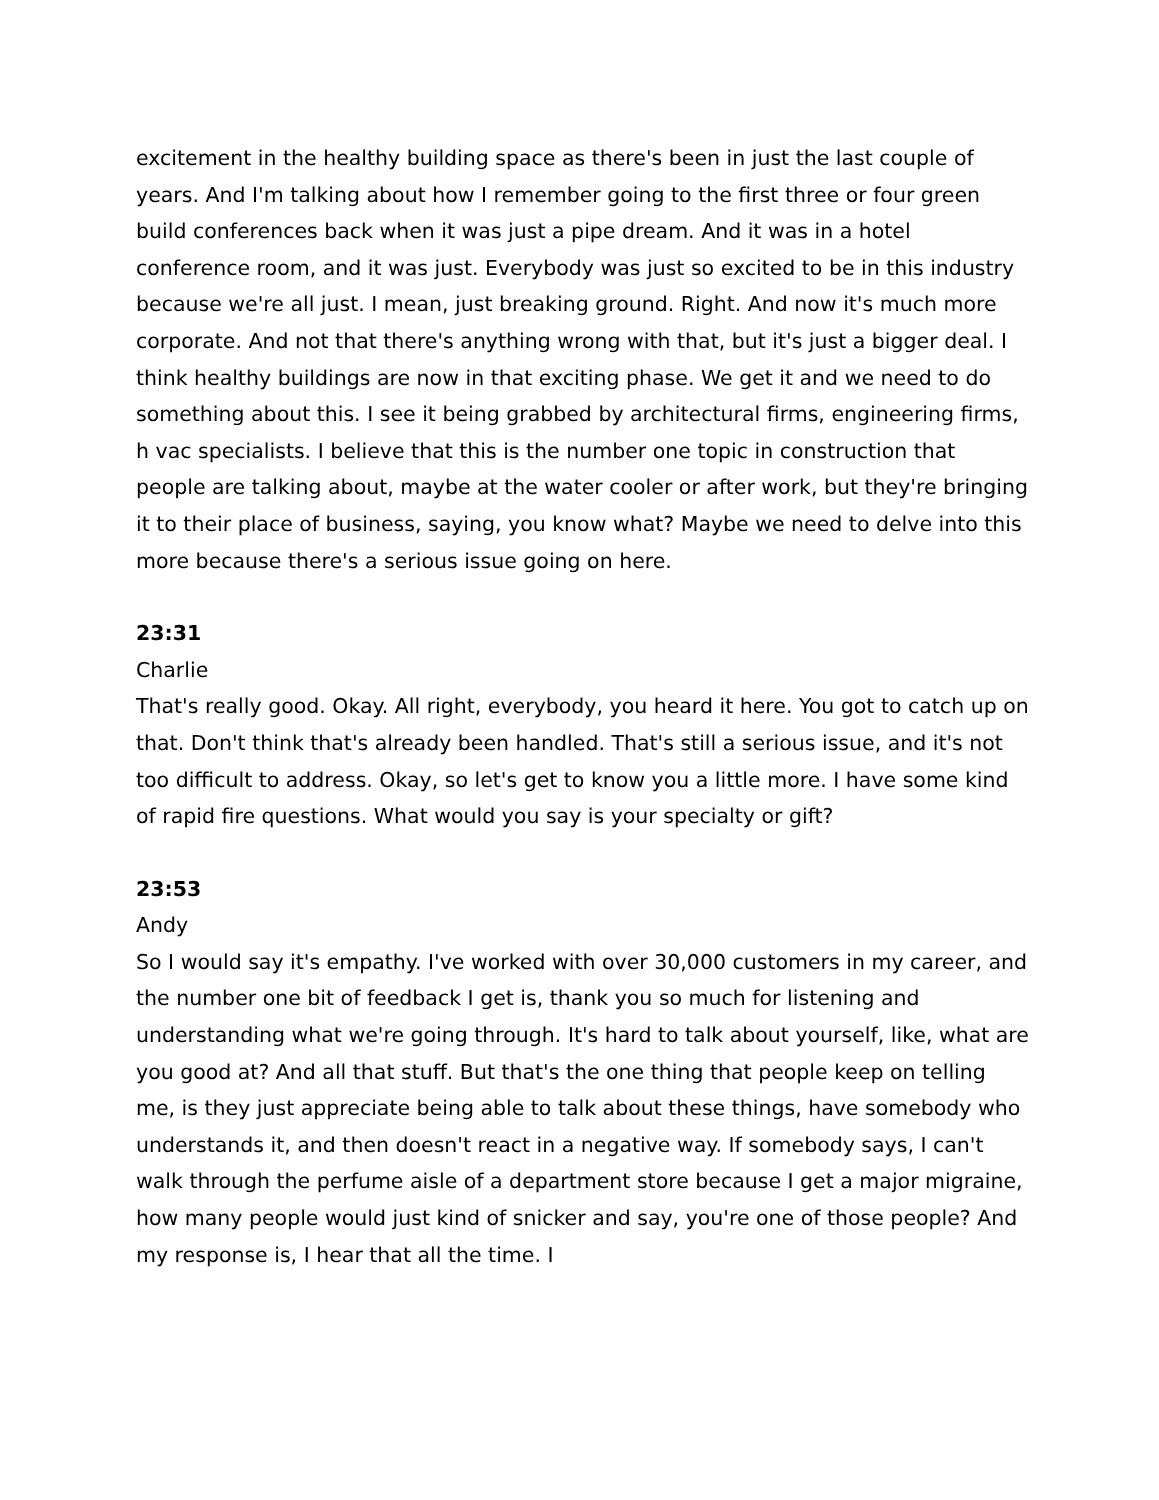excitement in the healthy building space as there's been in just the last couple of years. And I'm talking about how I remember going to the first three or four green build conferences back when it was just a pipe dream. And it was in a hotel conference room, and it was just. Everybody was just so excited to be in this industry because we're all just. I mean, just breaking ground. Right. And now it's much more corporate. And not that there's anything wrong with that, but it's just a bigger deal. I think healthy buildings are now in that exciting phase. We get it and we need to do something about this. I see it being grabbed by architectural firms, engineering firms, h vac specialists. I believe that this is the number one topic in construction that people are talking about, maybe at the water cooler or after work, but they're bringing it to their place of business, saying, you know what? Maybe we need to delve into this more because there's a serious issue going on here.
23:31
Charlie
That's really good. Okay. All right, everybody, you heard it here. You got to catch up on that. Don't think that's already been handled. That's still a serious issue, and it's not too difficult to address. Okay, so let's get to know you a little more. I have some kind of rapid fire questions. What would you say is your specialty or gift?
23:53
Andy
So I would say it's empathy. I've worked with over 30,000 customers in my career, and the number one bit of feedback I get is, thank you so much for listening and understanding what we're going through. It's hard to talk about yourself, like, what are you good at? And all that stuff. But that's the one thing that people keep on telling me, is they just appreciate being able to talk about these things, have somebody who understands it, and then doesn't react in a negative way. If somebody says, I can't walk through the perfume aisle of a department store because I get a major migraine, how many people would just kind of snicker and say, you're one of those people? And my response is, I hear that all the time. I